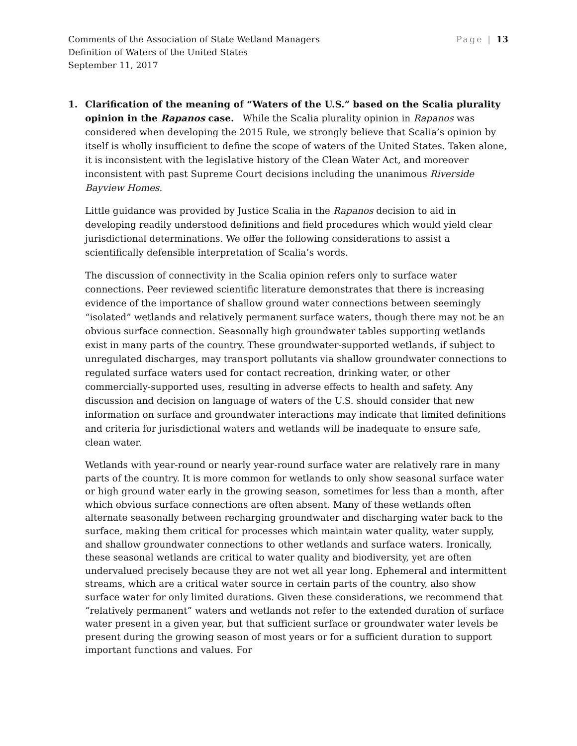Comments of the Association of State Wetland Managers Page | 13
Definition of Waters of the United States
September 11, 2017
1. Clarification of the meaning of “Waters of the U.S.” based on the Scalia plurality opinion in the Rapanos case. While the Scalia plurality opinion in Rapanos was considered when developing the 2015 Rule, we strongly believe that Scalia’s opinion by itself is wholly insufficient to define the scope of waters of the United States. Taken alone, it is inconsistent with the legislative history of the Clean Water Act, and moreover inconsistent with past Supreme Court decisions including the unanimous Riverside Bayview Homes.
Little guidance was provided by Justice Scalia in the Rapanos decision to aid in developing readily understood definitions and field procedures which would yield clear jurisdictional determinations. We offer the following considerations to assist a scientifically defensible interpretation of Scalia’s words.
The discussion of connectivity in the Scalia opinion refers only to surface water connections. Peer reviewed scientific literature demonstrates that there is increasing evidence of the importance of shallow ground water connections between seemingly “isolated” wetlands and relatively permanent surface waters, though there may not be an obvious surface connection. Seasonally high groundwater tables supporting wetlands exist in many parts of the country. These groundwater-supported wetlands, if subject to unregulated discharges, may transport pollutants via shallow groundwater connections to regulated surface waters used for contact recreation, drinking water, or other commercially-supported uses, resulting in adverse effects to health and safety. Any discussion and decision on language of waters of the U.S. should consider that new information on surface and groundwater interactions may indicate that limited definitions and criteria for jurisdictional waters and wetlands will be inadequate to ensure safe, clean water.
Wetlands with year-round or nearly year-round surface water are relatively rare in many parts of the country. It is more common for wetlands to only show seasonal surface water or high ground water early in the growing season, sometimes for less than a month, after which obvious surface connections are often absent. Many of these wetlands often alternate seasonally between recharging groundwater and discharging water back to the surface, making them critical for processes which maintain water quality, water supply, and shallow groundwater connections to other wetlands and surface waters. Ironically, these seasonal wetlands are critical to water quality and biodiversity, yet are often undervalued precisely because they are not wet all year long. Ephemeral and intermittent streams, which are a critical water source in certain parts of the country, also show surface water for only limited durations. Given these considerations, we recommend that “relatively permanent” waters and wetlands not refer to the extended duration of surface water present in a given year, but that sufficient surface or groundwater water levels be present during the growing season of most years or for a sufficient duration to support important functions and values. For